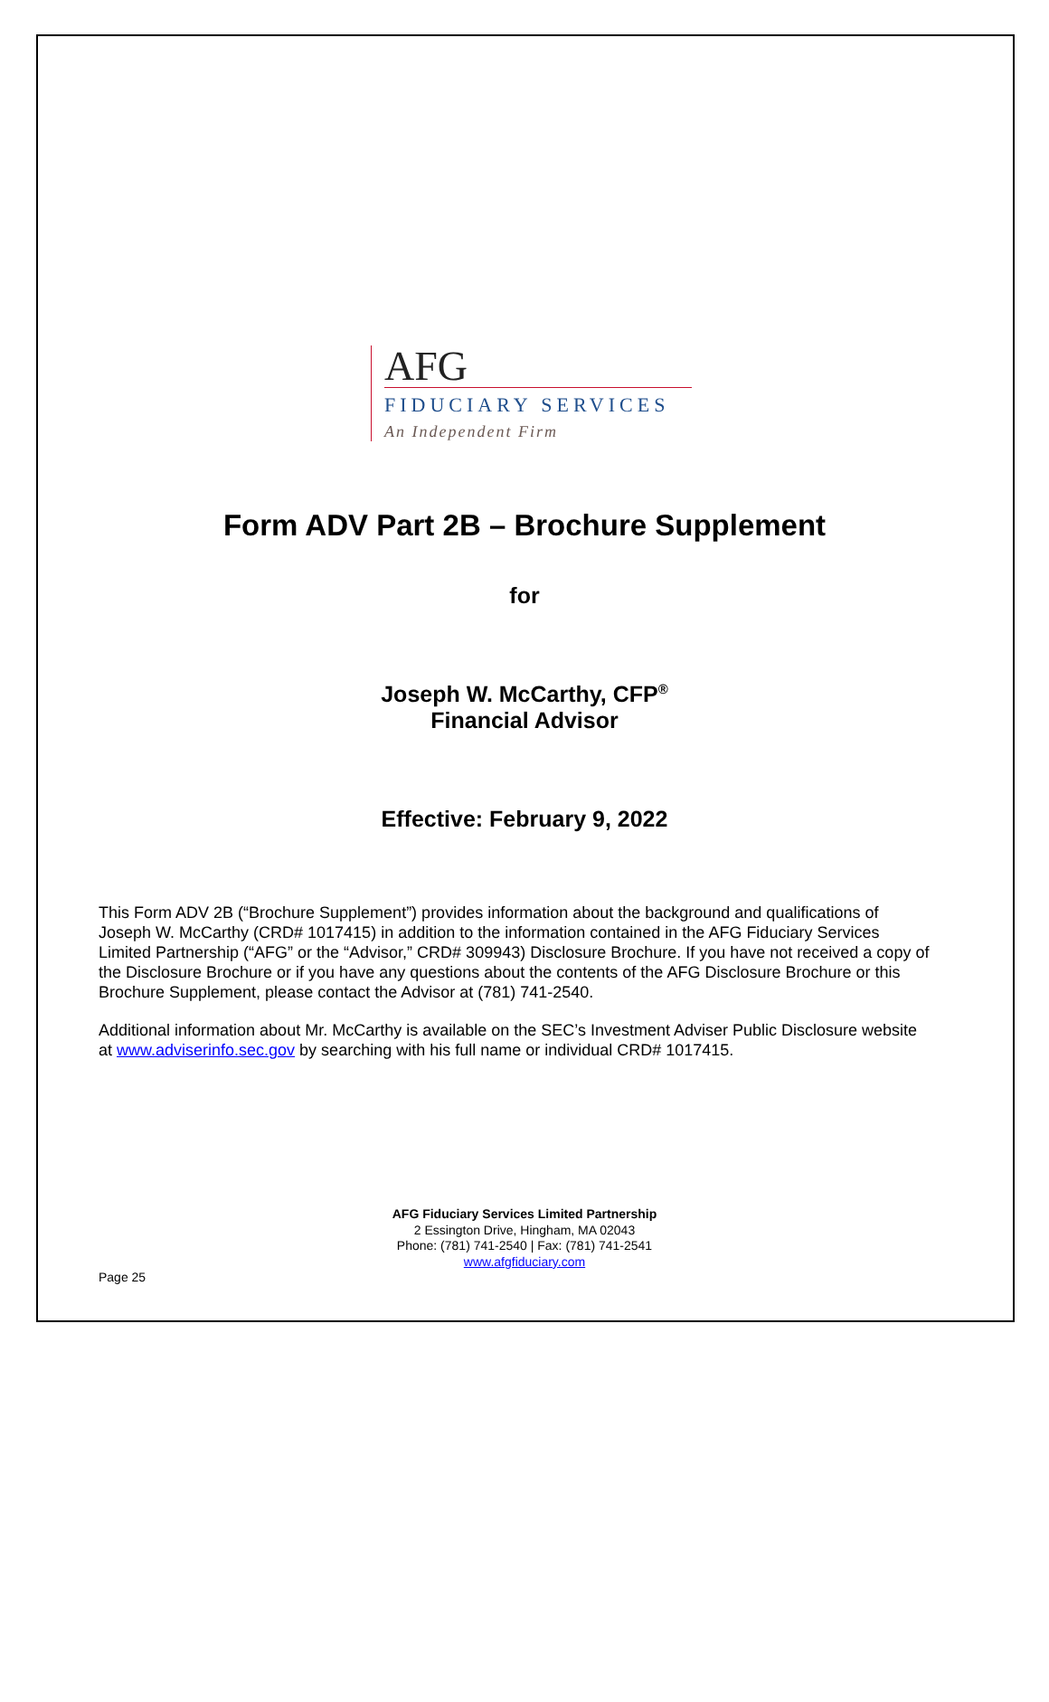AFG
FIDUCIARY SERVICES
An Independent Firm
Form ADV Part 2B – Brochure Supplement
for
Joseph W. McCarthy, CFP<sup>®</sup>
Financial Advisor
Effective: February 9, 2022
This Form ADV 2B (“Brochure Supplement”) provides information about the background and qualifications of Joseph W. McCarthy (CRD# 1017415) in addition to the information contained in the AFG Fiduciary Services Limited Partnership (“AFG” or the “Advisor,” CRD# 309943) Disclosure Brochure. If you have not received a copy of the Disclosure Brochure or if you have any questions about the contents of the AFG Disclosure Brochure or this Brochure Supplement, please contact the Advisor at (781) 741-2540.
Additional information about Mr. McCarthy is available on the SEC’s Investment Adviser Public Disclosure website at www.adviserinfo.sec.gov by searching with his full name or individual CRD# 1017415.
AFG Fiduciary Services Limited Partnership
2 Essington Drive, Hingham, MA 02043
Phone: (781) 741-2540 | Fax: (781) 741-2541
www.afgfiduciary.com
Page 25